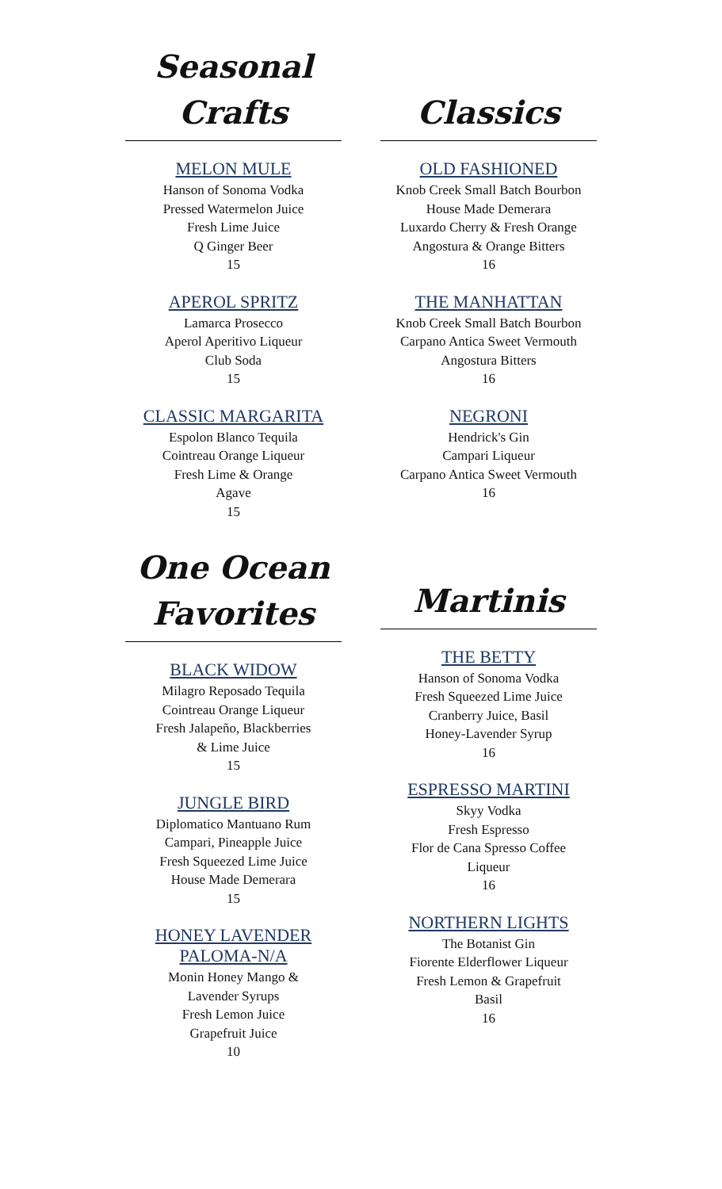Seasonal
Crafts
MELON MULE
Hanson of Sonoma Vodka
Pressed Watermelon Juice
Fresh Lime Juice
Q Ginger Beer
15
APEROL SPRITZ
Lamarca Prosecco
Aperol Aperitivo Liqueur
Club Soda
15
CLASSIC MARGARITA
Espolon Blanco Tequila
Cointreau Orange Liqueur
Fresh Lime & Orange
Agave
15
One Ocean
Favorites
BLACK WIDOW
Milagro Reposado Tequila
Cointreau Orange Liqueur
Fresh Jalapeño, Blackberries
& Lime Juice
15
JUNGLE BIRD
Diplomatico Mantuano Rum
Campari, Pineapple Juice
Fresh Squeezed Lime Juice
House Made Demerara
15
HONEY LAVENDER
PALOMA-N/A
Monin Honey Mango &
Lavender Syrups
Fresh Lemon Juice
Grapefruit Juice
10
Classics
OLD FASHIONED
Knob Creek Small Batch Bourbon
House Made Demerara
Luxardo Cherry & Fresh Orange
Angostura & Orange Bitters
16
THE MANHATTAN
Knob Creek Small Batch Bourbon
Carpano Antica Sweet Vermouth
Angostura Bitters
16
NEGRONI
Hendrick's Gin
Campari Liqueur
Carpano Antica Sweet Vermouth
16
Martinis
THE BETTY
Hanson of Sonoma Vodka
Fresh Squeezed Lime Juice
Cranberry Juice, Basil
Honey-Lavender Syrup
16
ESPRESSO MARTINI
Skyy Vodka
Fresh Espresso
Flor de Cana Spresso Coffee
Liqueur
16
NORTHERN LIGHTS
The Botanist Gin
Fiorente Elderflower Liqueur
Fresh Lemon & Grapefruit
Basil
16